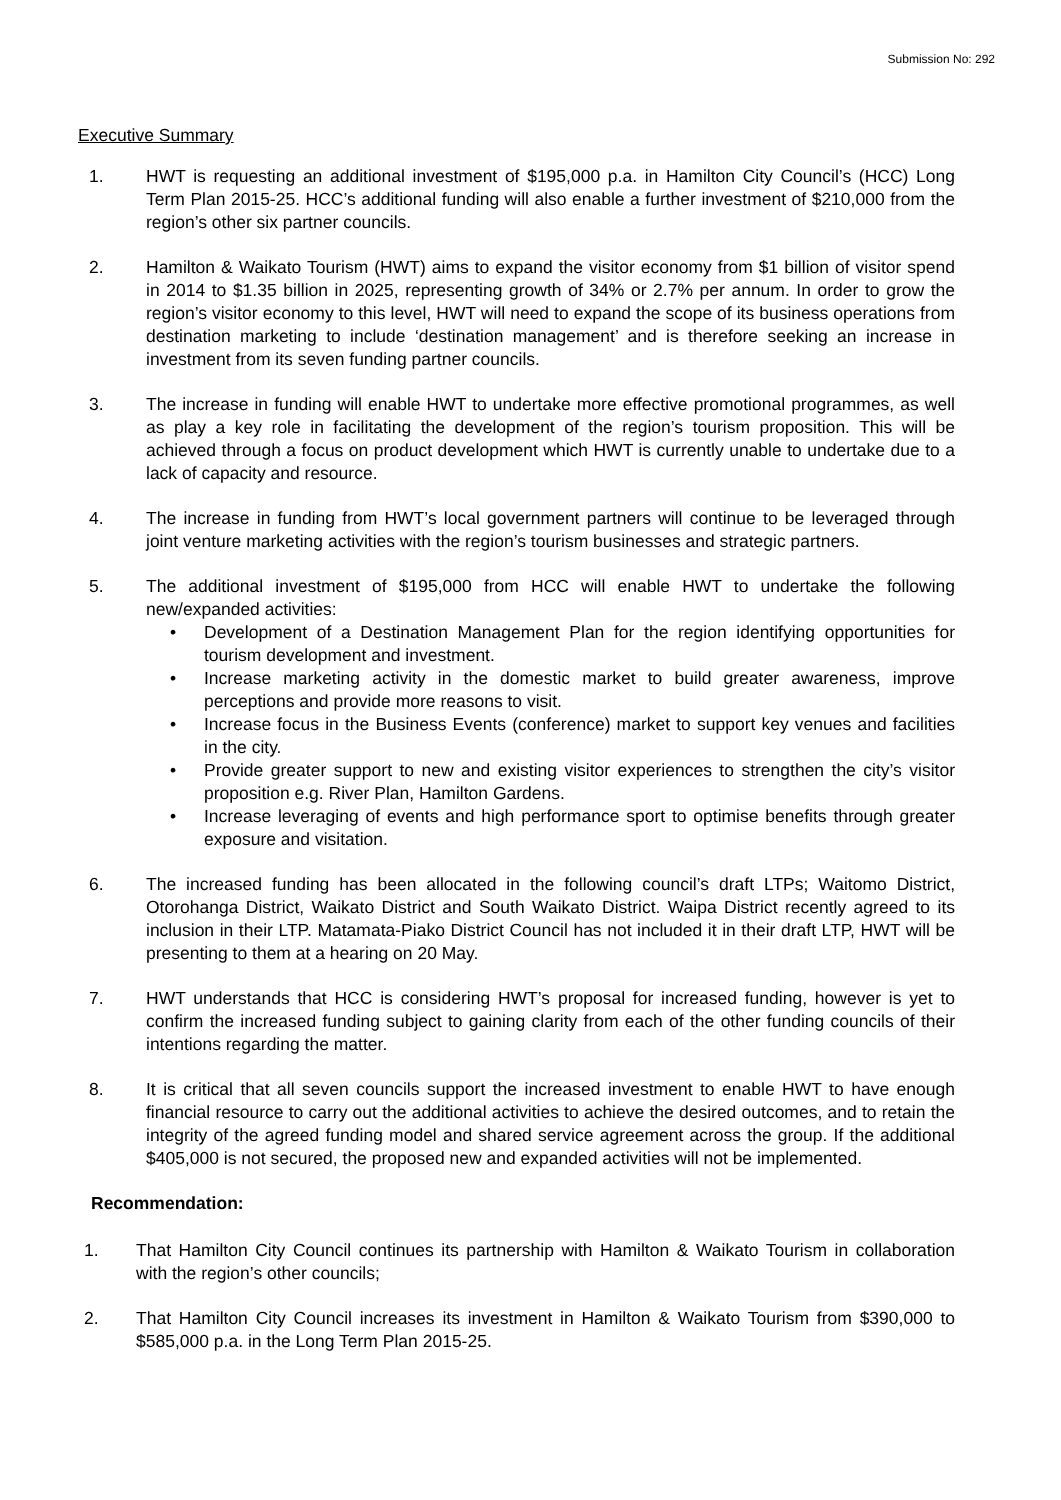Submission No: 292
Executive Summary
1. HWT is requesting an additional investment of $195,000 p.a. in Hamilton City Council’s (HCC) Long Term Plan 2015-25. HCC’s additional funding will also enable a further investment of $210,000 from the region’s other six partner councils.
2. Hamilton & Waikato Tourism (HWT) aims to expand the visitor economy from $1 billion of visitor spend in 2014 to $1.35 billion in 2025, representing growth of 34% or 2.7% per annum. In order to grow the region’s visitor economy to this level, HWT will need to expand the scope of its business operations from destination marketing to include ‘destination management’ and is therefore seeking an increase in investment from its seven funding partner councils.
3. The increase in funding will enable HWT to undertake more effective promotional programmes, as well as play a key role in facilitating the development of the region’s tourism proposition. This will be achieved through a focus on product development which HWT is currently unable to undertake due to a lack of capacity and resource.
4. The increase in funding from HWT’s local government partners will continue to be leveraged through joint venture marketing activities with the region’s tourism businesses and strategic partners.
5. The additional investment of $195,000 from HCC will enable HWT to undertake the following new/expanded activities:
• Development of a Destination Management Plan for the region identifying opportunities for tourism development and investment.
• Increase marketing activity in the domestic market to build greater awareness, improve perceptions and provide more reasons to visit.
• Increase focus in the Business Events (conference) market to support key venues and facilities in the city.
• Provide greater support to new and existing visitor experiences to strengthen the city’s visitor proposition e.g. River Plan, Hamilton Gardens.
• Increase leveraging of events and high performance sport to optimise benefits through greater exposure and visitation.
6. The increased funding has been allocated in the following council’s draft LTPs; Waitomo District, Otorohanga District, Waikato District and South Waikato District. Waipa District recently agreed to its inclusion in their LTP. Matamata-Piako District Council has not included it in their draft LTP, HWT will be presenting to them at a hearing on 20 May.
7. HWT understands that HCC is considering HWT’s proposal for increased funding, however is yet to confirm the increased funding subject to gaining clarity from each of the other funding councils of their intentions regarding the matter.
8. It is critical that all seven councils support the increased investment to enable HWT to have enough financial resource to carry out the additional activities to achieve the desired outcomes, and to retain the integrity of the agreed funding model and shared service agreement across the group. If the additional $405,000 is not secured, the proposed new and expanded activities will not be implemented.
Recommendation:
1. That Hamilton City Council continues its partnership with Hamilton & Waikato Tourism in collaboration with the region’s other councils;
2. That Hamilton City Council increases its investment in Hamilton & Waikato Tourism from $390,000 to $585,000 p.a. in the Long Term Plan 2015-25.